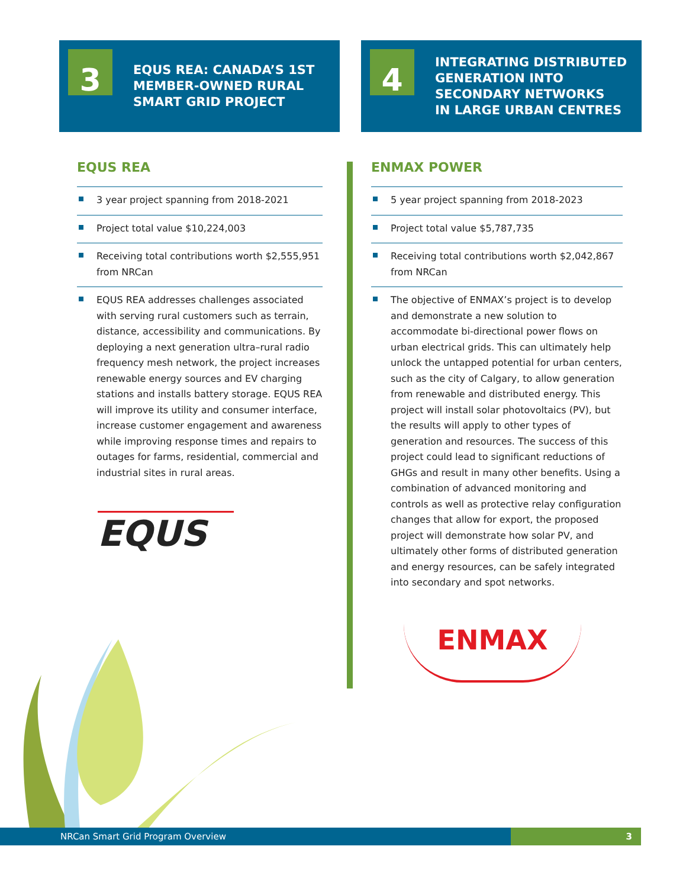3
EQUS REA: CANADA’S 1ST
MEMBER-OWNED RURAL
SMART GRID PROJECT
4
INTEGRATING DISTRIBUTED
GENERATION INTO
SECONDARY NETWORKS
IN LARGE URBAN CENTRES
EQUS REA
3 year project spanning from 2018-2021
Project total value $10,224,003
Receiving total contributions worth $2,555,951 from NRCan
EQUS REA addresses challenges associated with serving rural customers such as terrain, distance, accessibility and communications. By deploying a next generation ultra–rural radio frequency mesh network, the project increases renewable energy sources and EV charging stations and installs battery storage. EQUS REA will improve its utility and consumer interface, increase customer engagement and awareness while improving response times and repairs to outages for farms, residential, commercial and industrial sites in rural areas.
EQUS
ENMAX POWER
5 year project spanning from 2018-2023
Project total value $5,787,735
Receiving total contributions worth $2,042,867 from NRCan
The objective of ENMAX’s project is to develop and demonstrate a new solution to accommodate bi-directional power flows on urban electrical grids. This can ultimately help unlock the untapped potential for urban centers, such as the city of Calgary, to allow generation from renewable and distributed energy. This project will install solar photovoltaics (PV), but the results will apply to other types of generation and resources. The success of this project could lead to significant reductions of GHGs and result in many other benefits. Using a combination of advanced monitoring and controls as well as protective relay configuration changes that allow for export, the proposed project will demonstrate how solar PV, and ultimately other forms of distributed generation and energy resources, can be safely integrated into secondary and spot networks.
ENMAX
NRCan Smart Grid Program Overview 3